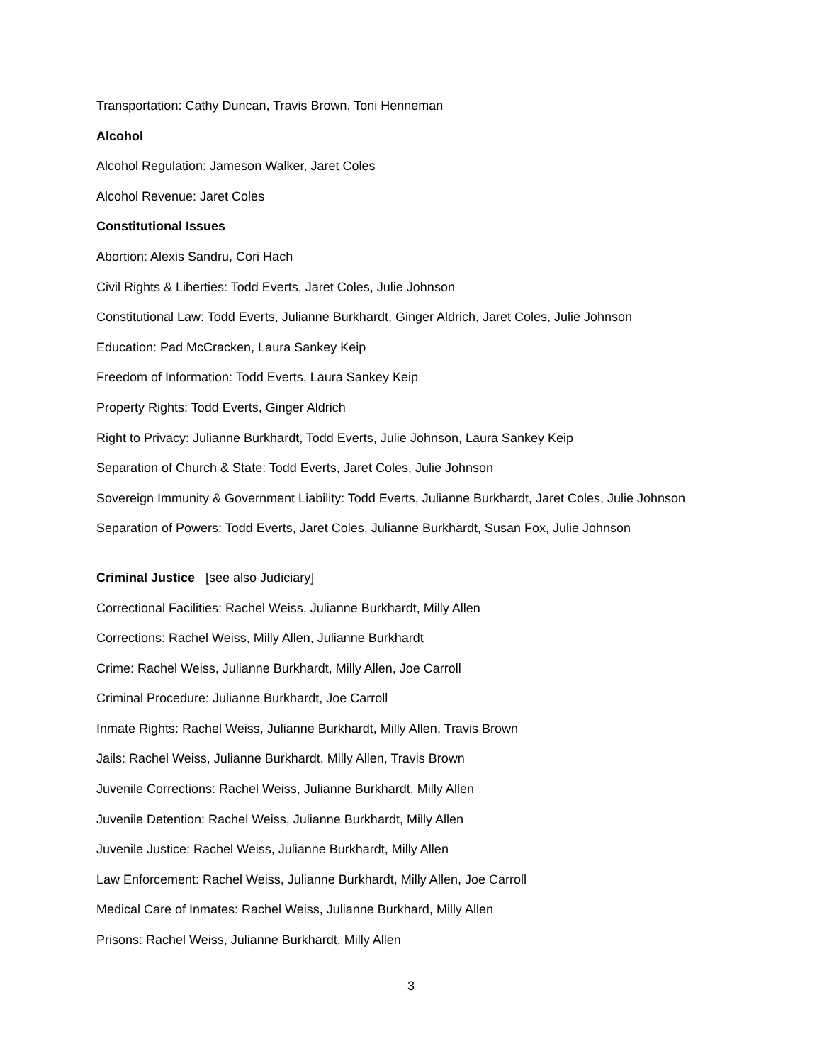Transportation: Cathy Duncan, Travis Brown, Toni Henneman
Alcohol
Alcohol Regulation: Jameson Walker, Jaret Coles
Alcohol Revenue: Jaret Coles
Constitutional Issues
Abortion: Alexis Sandru, Cori Hach
Civil Rights & Liberties: Todd Everts, Jaret Coles, Julie Johnson
Constitutional Law: Todd Everts, Julianne Burkhardt, Ginger Aldrich, Jaret Coles, Julie Johnson
Education: Pad McCracken, Laura Sankey Keip
Freedom of Information: Todd Everts, Laura Sankey Keip
Property Rights: Todd Everts, Ginger Aldrich
Right to Privacy: Julianne Burkhardt, Todd Everts, Julie Johnson, Laura Sankey Keip
Separation of Church & State: Todd Everts, Jaret Coles, Julie Johnson
Sovereign Immunity & Government Liability: Todd Everts, Julianne Burkhardt, Jaret Coles, Julie Johnson
Separation of Powers: Todd Everts, Jaret Coles, Julianne Burkhardt, Susan Fox, Julie Johnson
Criminal Justice [see also Judiciary]
Correctional Facilities: Rachel Weiss, Julianne Burkhardt, Milly Allen
Corrections: Rachel Weiss, Milly Allen, Julianne Burkhardt
Crime: Rachel Weiss, Julianne Burkhardt, Milly Allen, Joe Carroll
Criminal Procedure: Julianne Burkhardt, Joe Carroll
Inmate Rights: Rachel Weiss, Julianne Burkhardt, Milly Allen, Travis Brown
Jails: Rachel Weiss, Julianne Burkhardt, Milly Allen, Travis Brown
Juvenile Corrections: Rachel Weiss, Julianne Burkhardt, Milly Allen
Juvenile Detention: Rachel Weiss, Julianne Burkhardt, Milly Allen
Juvenile Justice: Rachel Weiss, Julianne Burkhardt, Milly Allen
Law Enforcement: Rachel Weiss, Julianne Burkhardt, Milly Allen, Joe Carroll
Medical Care of Inmates: Rachel Weiss, Julianne Burkhard, Milly Allen
Prisons: Rachel Weiss, Julianne Burkhardt, Milly Allen
3